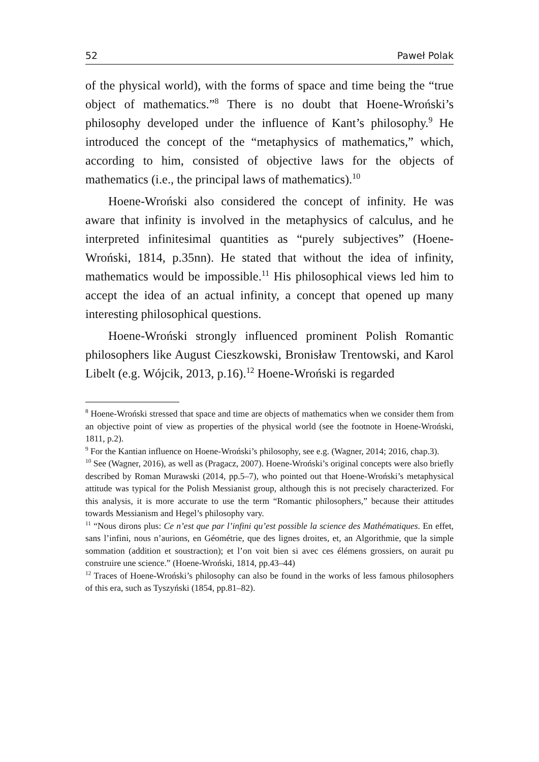52 Paweł Polak
of the physical world), with the forms of space and time being the “true object of mathematics.”<sup>8</sup> There is no doubt that Hoene-Wroński’s philosophy developed under the influence of Kant’s philosophy.<sup>9</sup> He introduced the concept of the “metaphysics of mathematics,” which, according to him, consisted of objective laws for the objects of mathematics (i.e., the principal laws of mathematics).<sup>10</sup>
Hoene-Wroński also considered the concept of infinity. He was aware that infinity is involved in the metaphysics of calculus, and he interpreted infinitesimal quantities as “purely subjectives” (Hoene-Wroński, 1814, p.35nn). He stated that without the idea of infinity, mathematics would be impossible.<sup>11</sup> His philosophical views led him to accept the idea of an actual infinity, a concept that opened up many interesting philosophical questions.
Hoene-Wroński strongly influenced prominent Polish Romantic philosophers like August Cieszkowski, Bronisław Trentowski, and Karol Libelt (e.g. Wójcik, 2013, p.16).<sup>12</sup> Hoene-Wroński is regarded
<sup>8</sup> Hoene-Wroński stressed that space and time are objects of mathematics when we consider them from an objective point of view as properties of the physical world (see the footnote in Hoene-Wroński, 1811, p.2).
<sup>9</sup> For the Kantian influence on Hoene-Wroński’s philosophy, see e.g. (Wagner, 2014; 2016, chap.3).
<sup>10</sup> See (Wagner, 2016), as well as (Pragacz, 2007). Hoene-Wroński’s original concepts were also briefly described by Roman Murawski (2014, pp.5–7), who pointed out that Hoene-Wroński’s metaphysical attitude was typical for the Polish Messianist group, although this is not precisely characterized. For this analysis, it is more accurate to use the term “Romantic philosophers,” because their attitudes towards Messianism and Hegel’s philosophy vary.
<sup>11</sup> “Nous dirons plus: Ce n’est que par l’infini qu’est possible la science des Mathématiques. En effet, sans l’infini, nous n’aurions, en Géométrie, que des lignes droites, et, an Algorithmie, que la simple sommation (addition et soustraction); et l’on voit bien si avec ces élémens grossiers, on aurait pu construire une science.” (Hoene-Wroński, 1814, pp.43–44)
<sup>12</sup> Traces of Hoene-Wroński’s philosophy can also be found in the works of less famous philosophers of this era, such as Tyszyński (1854, pp.81–82).